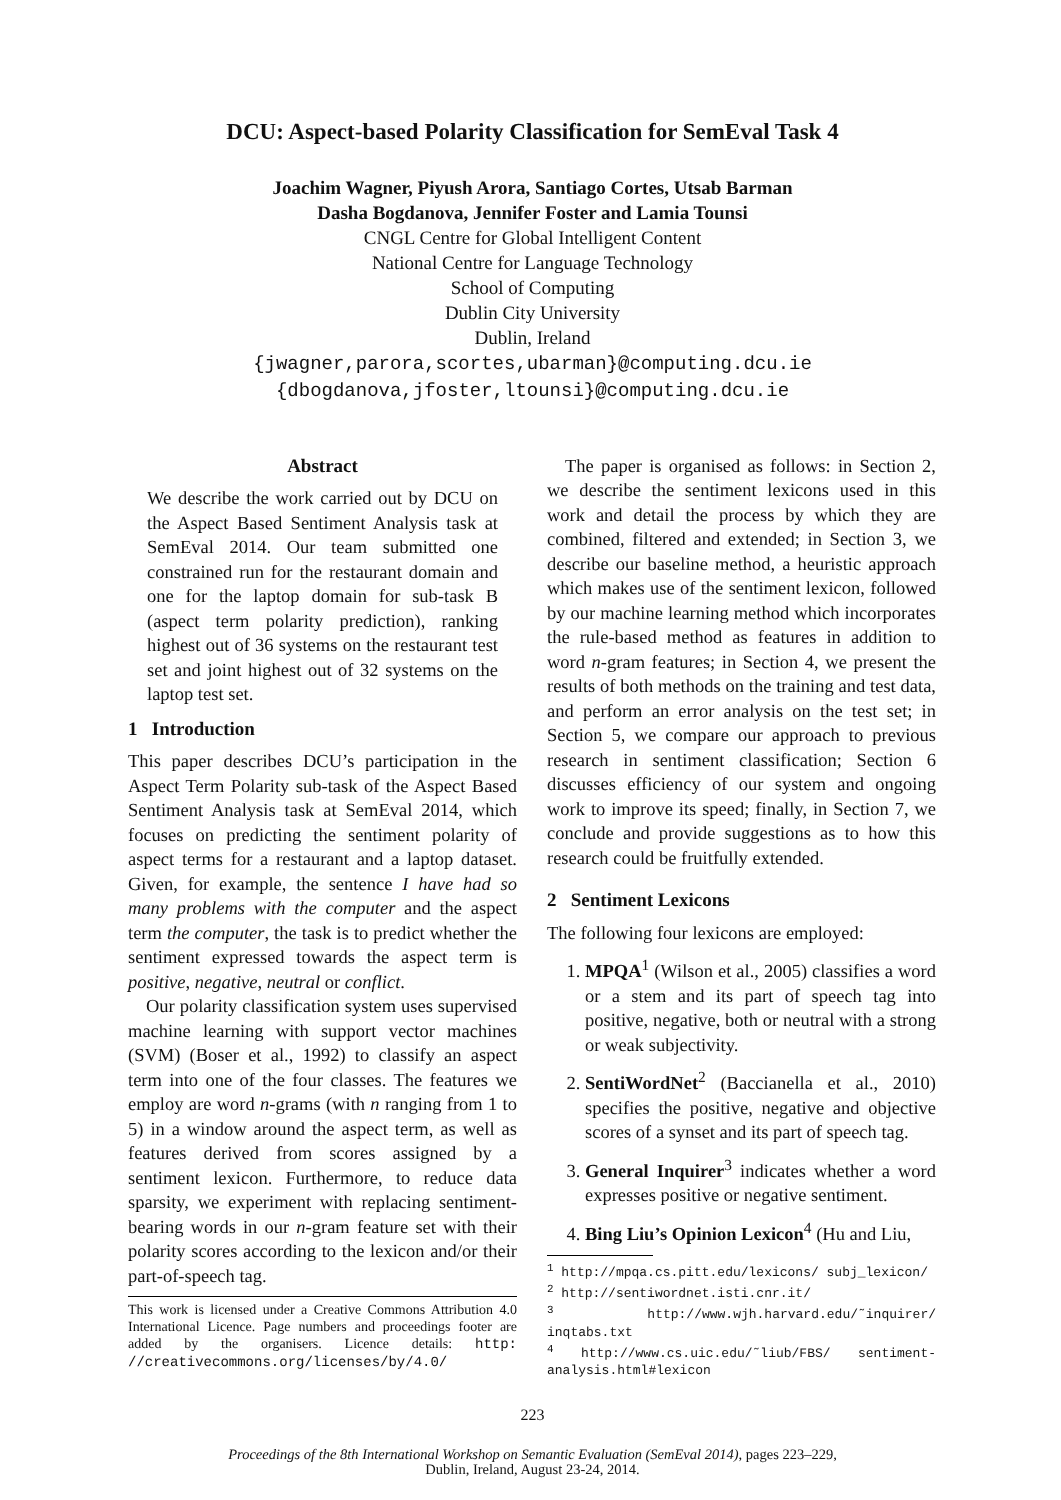DCU: Aspect-based Polarity Classification for SemEval Task 4
Joachim Wagner, Piyush Arora, Santiago Cortes, Utsab Barman
Dasha Bogdanova, Jennifer Foster and Lamia Tounsi
CNGL Centre for Global Intelligent Content
National Centre for Language Technology
School of Computing
Dublin City University
Dublin, Ireland
{jwagner,parora,scortes,ubarman}@computing.dcu.ie
{dbogdanova,jfoster,ltounsi}@computing.dcu.ie
Abstract
We describe the work carried out by DCU on the Aspect Based Sentiment Analysis task at SemEval 2014. Our team submitted one constrained run for the restaurant domain and one for the laptop domain for sub-task B (aspect term polarity prediction), ranking highest out of 36 systems on the restaurant test set and joint highest out of 32 systems on the laptop test set.
1 Introduction
This paper describes DCU’s participation in the Aspect Term Polarity sub-task of the Aspect Based Sentiment Analysis task at SemEval 2014, which focuses on predicting the sentiment polarity of aspect terms for a restaurant and a laptop dataset. Given, for example, the sentence I have had so many problems with the computer and the aspect term the computer, the task is to predict whether the sentiment expressed towards the aspect term is positive, negative, neutral or conflict.
Our polarity classification system uses supervised machine learning with support vector machines (SVM) (Boser et al., 1992) to classify an aspect term into one of the four classes. The features we employ are word n-grams (with n ranging from 1 to 5) in a window around the aspect term, as well as features derived from scores assigned by a sentiment lexicon. Furthermore, to reduce data sparsity, we experiment with replacing sentiment-bearing words in our n-gram feature set with their polarity scores according to the lexicon and/or their part-of-speech tag.
This work is licensed under a Creative Commons Attribution 4.0 International Licence. Page numbers and proceedings footer are added by the organisers. Licence details: http: //creativecommons.org/licenses/by/4.0/
The paper is organised as follows: in Section 2, we describe the sentiment lexicons used in this work and detail the process by which they are combined, filtered and extended; in Section 3, we describe our baseline method, a heuristic approach which makes use of the sentiment lexicon, followed by our machine learning method which incorporates the rule-based method as features in addition to word n-gram features; in Section 4, we present the results of both methods on the training and test data, and perform an error analysis on the test set; in Section 5, we compare our approach to previous research in sentiment classification; Section 6 discusses efficiency of our system and ongoing work to improve its speed; finally, in Section 7, we conclude and provide suggestions as to how this research could be fruitfully extended.
2 Sentiment Lexicons
The following four lexicons are employed:
1. MPQA<sup>1</sup> (Wilson et al., 2005) classifies a word or a stem and its part of speech tag into positive, negative, both or neutral with a strong or weak subjectivity.
2. SentiWordNet<sup>2</sup> (Baccianella et al., 2010) specifies the positive, negative and objective scores of a synset and its part of speech tag.
3. General Inquirer<sup>3</sup> indicates whether a word expresses positive or negative sentiment.
4. Bing Liu’s Opinion Lexicon<sup>4</sup> (Hu and Liu,
<sup>1</sup> http://mpqa.cs.pitt.edu/lexicons/ subj_lexicon/
<sup>2</sup> http://sentiwordnet.isti.cnr.it/
<sup>3</sup> http://www.wjh.harvard.edu/˜inquirer/ inqtabs.txt
<sup>4</sup> http://www.cs.uic.edu/˜liub/FBS/ sentiment-analysis.html#lexicon
223
Proceedings of the 8th International Workshop on Semantic Evaluation (SemEval 2014), pages 223–229,
Dublin, Ireland, August 23-24, 2014.